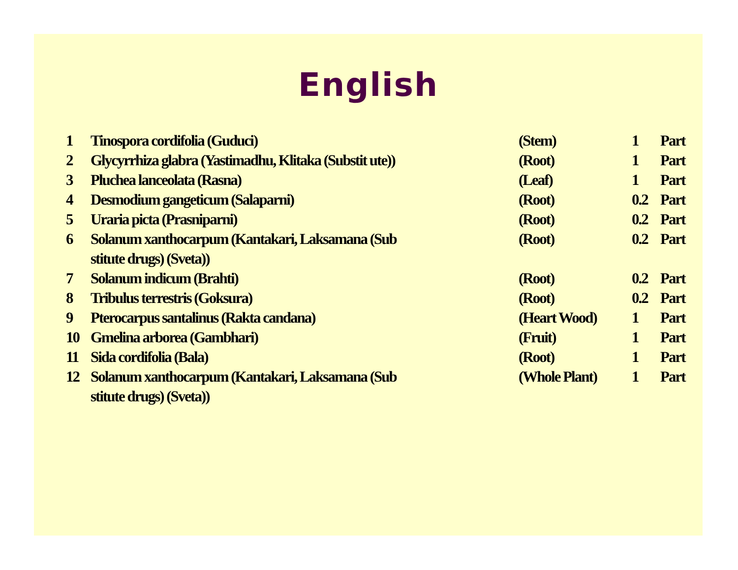English
| 1 | Tinospora cordifolia (Guduci) | | (Stem) | 1 | Part |
| 2 | Glycyrrhiza glabra (Yastimadhu, Klitaka (Substit ute)) | | (Root) | 1 | Part |
| 3 | Pluchea lanceolata (Rasna) | | (Leaf) | 1 | Part |
| 4 | Desmodium gangeticum (Salaparni) | | (Root) | 0.2 | Part |
| 5 | Uraria picta (Prasniparni) | | (Root) | 0.2 | Part |
| 6 | Solanum xanthocarpum (Kantakari, Laksamana (Sub stitute drugs) (Sveta)) | | (Root) | 0.2 | Part |
| 7 | Solanum indicum (Brahti) | | (Root) | 0.2 | Part |
| 8 | Tribulus terrestris (Goksura) | | (Root) | 0.2 | Part |
| 9 | Pterocarpus santalinus (Rakta candana) | | (Heart Wood) | 1 | Part |
| 10 | Gmelina arborea (Gambhari) | | (Fruit) | 1 | Part |
| 11 | Sida cordifolia (Bala) | | (Root) | 1 | Part |
| 12 | Solanum xanthocarpum (Kantakari, Laksamana (Sub stitute drugs) (Sveta)) | | (Whole Plant) | 1 | Part |